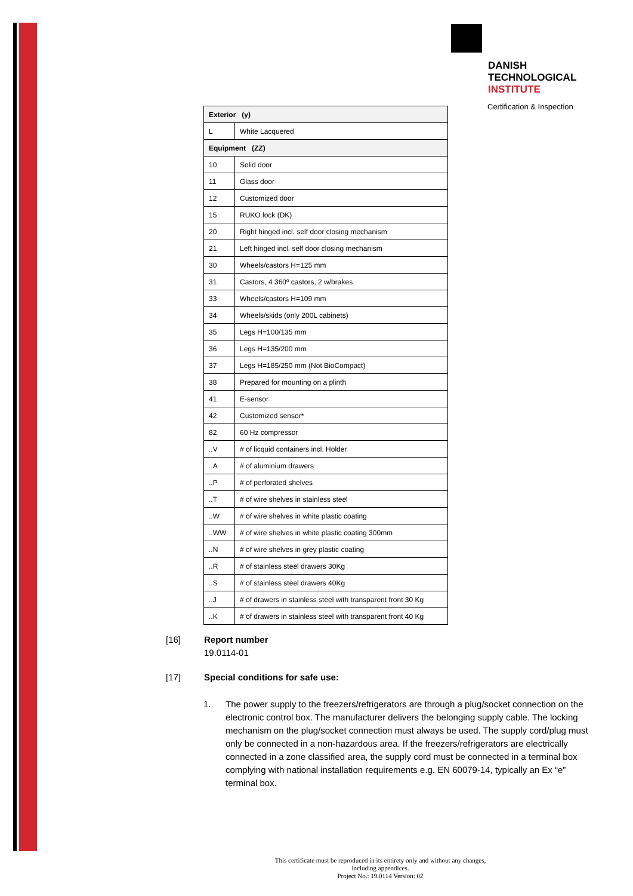DANISH
TECHNOLOGICAL
INSTITUTE
Certification & Inspection
| Exterior (y) | |
| --- | --- |
| L | White Lacquered |
| Equipment (ZZ) | |
| 10 | Solid door |
| 11 | Glass door |
| 12 | Customized door |
| 15 | RUKO lock (DK) |
| 20 | Right hinged incl. self door closing mechanism |
| 21 | Left hinged incl. self door closing mechanism |
| 30 | Wheels/castors H=125 mm |
| 31 | Castors, 4 360º castors, 2 w/brakes |
| 33 | Wheels/castors H=109 mm |
| 34 | Wheels/skids (only 200L cabinets) |
| 35 | Legs H=100/135 mm |
| 36 | Legs H=135/200 mm |
| 37 | Legs H=185/250 mm (Not BioCompact) |
| 38 | Prepared for mounting on a plinth |
| 41 | E-sensor |
| 42 | Customized sensor* |
| 82 | 60 Hz compressor |
| ..V | # of licquid containers incl. Holder |
| ..A | # of aluminium drawers |
| ..P | # of perforated shelves |
| ..T | # of wire shelves in stainless steel |
| ..W | # of wire shelves in white plastic coating |
| ..WW | # of wire shelves in white plastic coating 300mm |
| ..N | # of wire shelves in grey plastic coating |
| ..R | # of stainless steel drawers 30Kg |
| ..S | # of stainless steel drawers 40Kg |
| ..J | # of drawers in stainless steel with transparent front 30 Kg |
| ..K | # of drawers in stainless steel with transparent front 40 Kg |
[16] Report number
19.0114-01
[17] Special conditions for safe use:
1. The power supply to the freezers/refrigerators are through a plug/socket connection on the electronic control box. The manufacturer delivers the belonging supply cable. The locking mechanism on the plug/socket connection must always be used. The supply cord/plug must only be connected in a non-hazardous area. If the freezers/refrigerators are electrically connected in a zone classified area, the supply cord must be connected in a terminal box complying with national installation requirements e.g. EN 60079-14, typically an Ex “e” terminal box.
This certificate must be reproduced in its entirety only and without any changes, including appendices.
Project No.: 19.0114 Version: 02